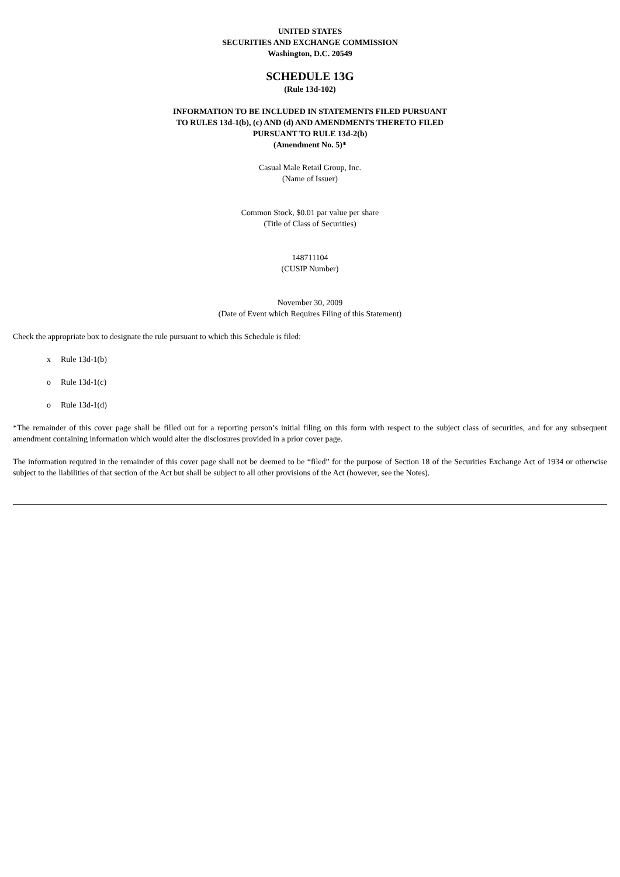UNITED STATES
SECURITIES AND EXCHANGE COMMISSION
Washington, D.C. 20549
SCHEDULE 13G
(Rule 13d-102)
INFORMATION TO BE INCLUDED IN STATEMENTS FILED PURSUANT
TO RULES 13d-1(b), (c) AND (d) AND AMENDMENTS THERETO FILED
PURSUANT TO RULE 13d-2(b)
(Amendment No. 5)*
Casual Male Retail Group, Inc.
(Name of Issuer)
Common Stock, $0.01 par value per share
(Title of Class of Securities)
148711104
(CUSIP Number)
November 30, 2009
(Date of Event which Requires Filing of this Statement)
Check the appropriate box to designate the rule pursuant to which this Schedule is filed:
x Rule 13d-1(b)
o Rule 13d-1(c)
o Rule 13d-1(d)
*The remainder of this cover page shall be filled out for a reporting person’s initial filing on this form with respect to the subject class of securities, and for any subsequent amendment containing information which would alter the disclosures provided in a prior cover page.
The information required in the remainder of this cover page shall not be deemed to be “filed” for the purpose of Section 18 of the Securities Exchange Act of 1934 or otherwise subject to the liabilities of that section of the Act but shall be subject to all other provisions of the Act (however, see the Notes).